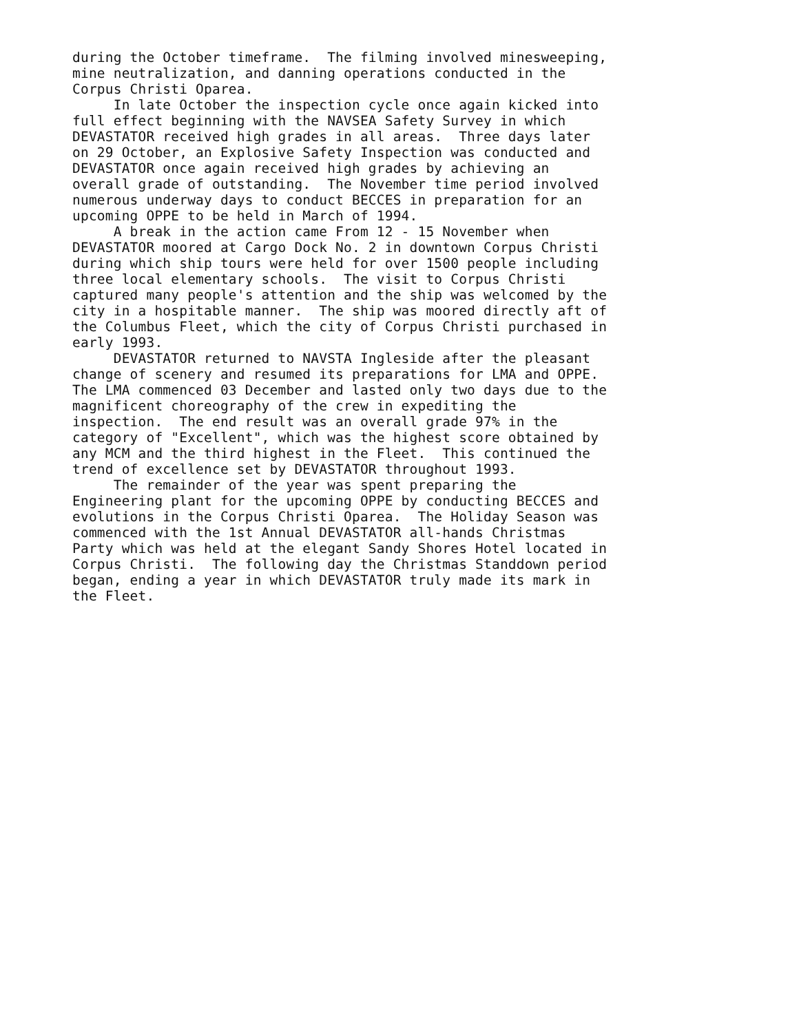during the October timeframe. The filming involved minesweeping, mine neutralization, and danning operations conducted in the Corpus Christi Oparea. In late October the inspection cycle once again kicked into full effect beginning with the NAVSEA Safety Survey in which DEVASTATOR received high grades in all areas. Three days later on 29 October, an Explosive Safety Inspection was conducted and DEVASTATOR once again received high grades by achieving an overall grade of outstanding. The November time period involved numerous underway days to conduct BECCES in preparation for an upcoming OPPE to be held in March of 1994. A break in the action came From 12 - 15 November when DEVASTATOR moored at Cargo Dock No. 2 in downtown Corpus Christi during which ship tours were held for over 1500 people including three local elementary schools. The visit to Corpus Christi captured many people's attention and the ship was welcomed by the city in a hospitable manner. The ship was moored directly aft of the Columbus Fleet, which the city of Corpus Christi purchased in early 1993. DEVASTATOR returned to NAVSTA Ingleside after the pleasant change of scenery and resumed its preparations for LMA and OPPE. The LMA commenced 03 December and lasted only two days due to the magnificent choreography of the crew in expediting the inspection. The end result was an overall grade 97% in the category of "Excellent", which was the highest score obtained by any MCM and the third highest in the Fleet. This continued the trend of excellence set by DEVASTATOR throughout 1993. The remainder of the year was spent preparing the Engineering plant for the upcoming OPPE by conducting BECCES and evolutions in the Corpus Christi Oparea. The Holiday Season was commenced with the 1st Annual DEVASTATOR all-hands Christmas Party which was held at the elegant Sandy Shores Hotel located in Corpus Christi. The following day the Christmas Standdown period began, ending a year in which DEVASTATOR truly made its mark in the Fleet.